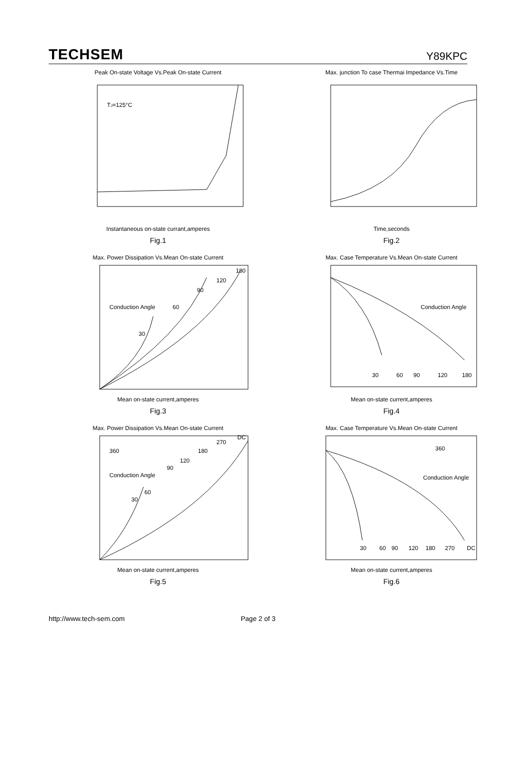TECHSEM
Y89KPC
Peak On-state Voltage Vs.Peak On-state Current
TJ=125°C
Instantaneous on-state currant,amperes
Fig.1
Max. junction To case Thermai Impedance Vs.Time
Time,seconds
Fig.2
Max. Power Dissipation Vs.Mean On-state Current
30
60
90
120
180
Conduction Angle
Mean on-state current,amperes
Fig.3
Max. Case Temperature Vs.Mean On-state Current
30
60
90
120
180
Conduction Angle
Mean on-state current,amperes
Fig.4
Max. Power Dissipation Vs.Mean On-state Current
30
60
90
120
180
270
DC
360
Conduction Angle
Mean on-state current,amperes
Fig.5
Max. Case Temperature Vs.Mean On-state Current
30
60
90
120
180
270
DC
360
Conduction Angle
Mean on-state current,amperes
Fig.6
http://www.tech-sem.com Page 2 of 3